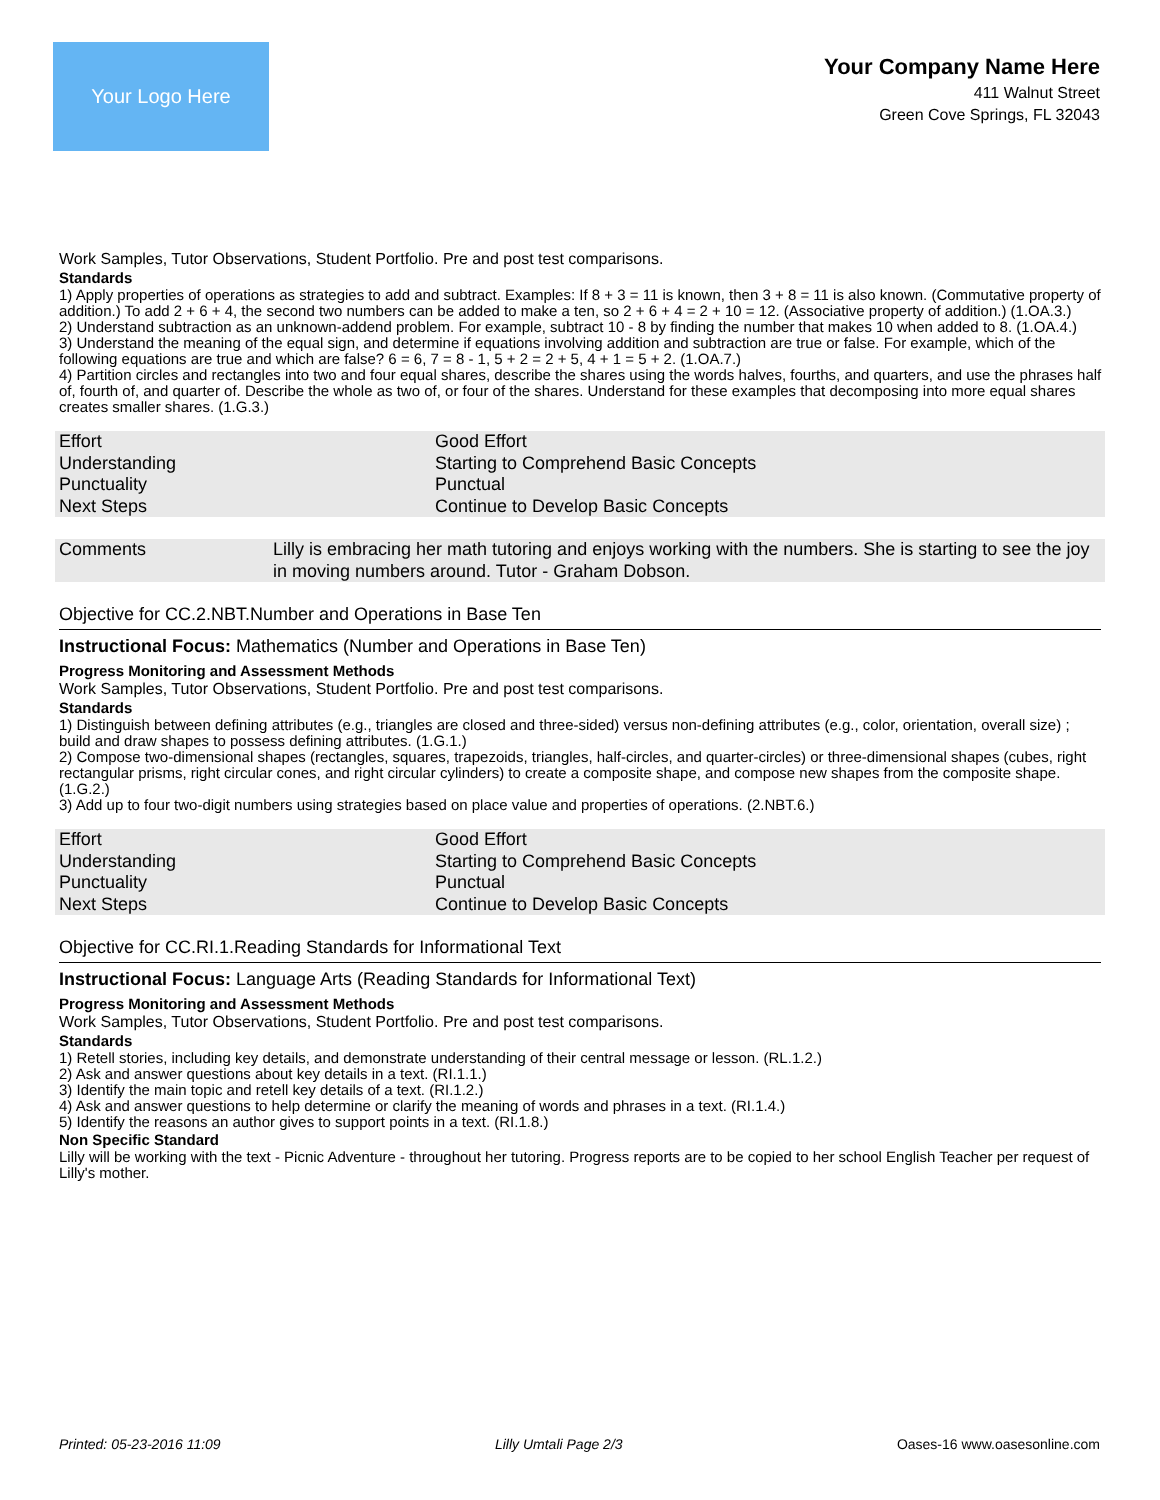Your Logo Here
Your Company Name Here
411 Walnut Street
Green Cove Springs, FL 32043
Work Samples, Tutor Observations, Student Portfolio. Pre and post test comparisons.
Standards
1) Apply properties of operations as strategies to add and subtract. Examples: If 8 + 3 = 11 is known, then 3 + 8 = 11 is also known. (Commutative property of addition.) To add 2 + 6 + 4, the second two numbers can be added to make a ten, so 2 + 6 + 4 = 2 + 10 = 12. (Associative property of addition.) (1.OA.3.)
2) Understand subtraction as an unknown-addend problem. For example, subtract 10 - 8 by finding the number that makes 10 when added to 8. (1.OA.4.)
3) Understand the meaning of the equal sign, and determine if equations involving addition and subtraction are true or false. For example, which of the following equations are true and which are false? 6 = 6, 7 = 8 - 1, 5 + 2 = 2 + 5, 4 + 1 = 5 + 2. (1.OA.7.)
4) Partition circles and rectangles into two and four equal shares, describe the shares using the words halves, fourths, and quarters, and use the phrases half of, fourth of, and quarter of. Describe the whole as two of, or four of the shares. Understand for these examples that decomposing into more equal shares creates smaller shares. (1.G.3.)
| Effort | Good Effort |
| Understanding | Starting to Comprehend Basic Concepts |
| Punctuality | Punctual |
| Next Steps | Continue to Develop Basic Concepts |
| Comments | Lilly is embracing her math tutoring and enjoys working with the numbers. She is starting to see the joy in moving numbers around. Tutor - Graham Dobson. |
Objective for CC.2.NBT.Number and Operations in Base Ten
Instructional Focus: Mathematics (Number and Operations in Base Ten)
Progress Monitoring and Assessment Methods
Work Samples, Tutor Observations, Student Portfolio. Pre and post test comparisons.
Standards
1) Distinguish between defining attributes (e.g., triangles are closed and three-sided) versus non-defining attributes (e.g., color, orientation, overall size) ; build and draw shapes to possess defining attributes. (1.G.1.)
2) Compose two-dimensional shapes (rectangles, squares, trapezoids, triangles, half-circles, and quarter-circles) or three-dimensional shapes (cubes, right rectangular prisms, right circular cones, and right circular cylinders) to create a composite shape, and compose new shapes from the composite shape. (1.G.2.)
3) Add up to four two-digit numbers using strategies based on place value and properties of operations. (2.NBT.6.)
| Effort | Good Effort |
| Understanding | Starting to Comprehend Basic Concepts |
| Punctuality | Punctual |
| Next Steps | Continue to Develop Basic Concepts |
Objective for CC.RI.1.Reading Standards for Informational Text
Instructional Focus: Language Arts (Reading Standards for Informational Text)
Progress Monitoring and Assessment Methods
Work Samples, Tutor Observations, Student Portfolio. Pre and post test comparisons.
Standards
1) Retell stories, including key details, and demonstrate understanding of their central message or lesson. (RL.1.2.)
2) Ask and answer questions about key details in a text. (RI.1.1.)
3) Identify the main topic and retell key details of a text. (RI.1.2.)
4) Ask and answer questions to help determine or clarify the meaning of words and phrases in a text. (RI.1.4.)
5) Identify the reasons an author gives to support points in a text. (RI.1.8.)
Non Specific Standard
Lilly will be working with the text - Picnic Adventure - throughout her tutoring. Progress reports are to be copied to her school English Teacher per request of Lilly's mother.
Printed: 05-23-2016 11:09 Lilly Umtali Page 2/3 Oases-16 www.oasesonline.com